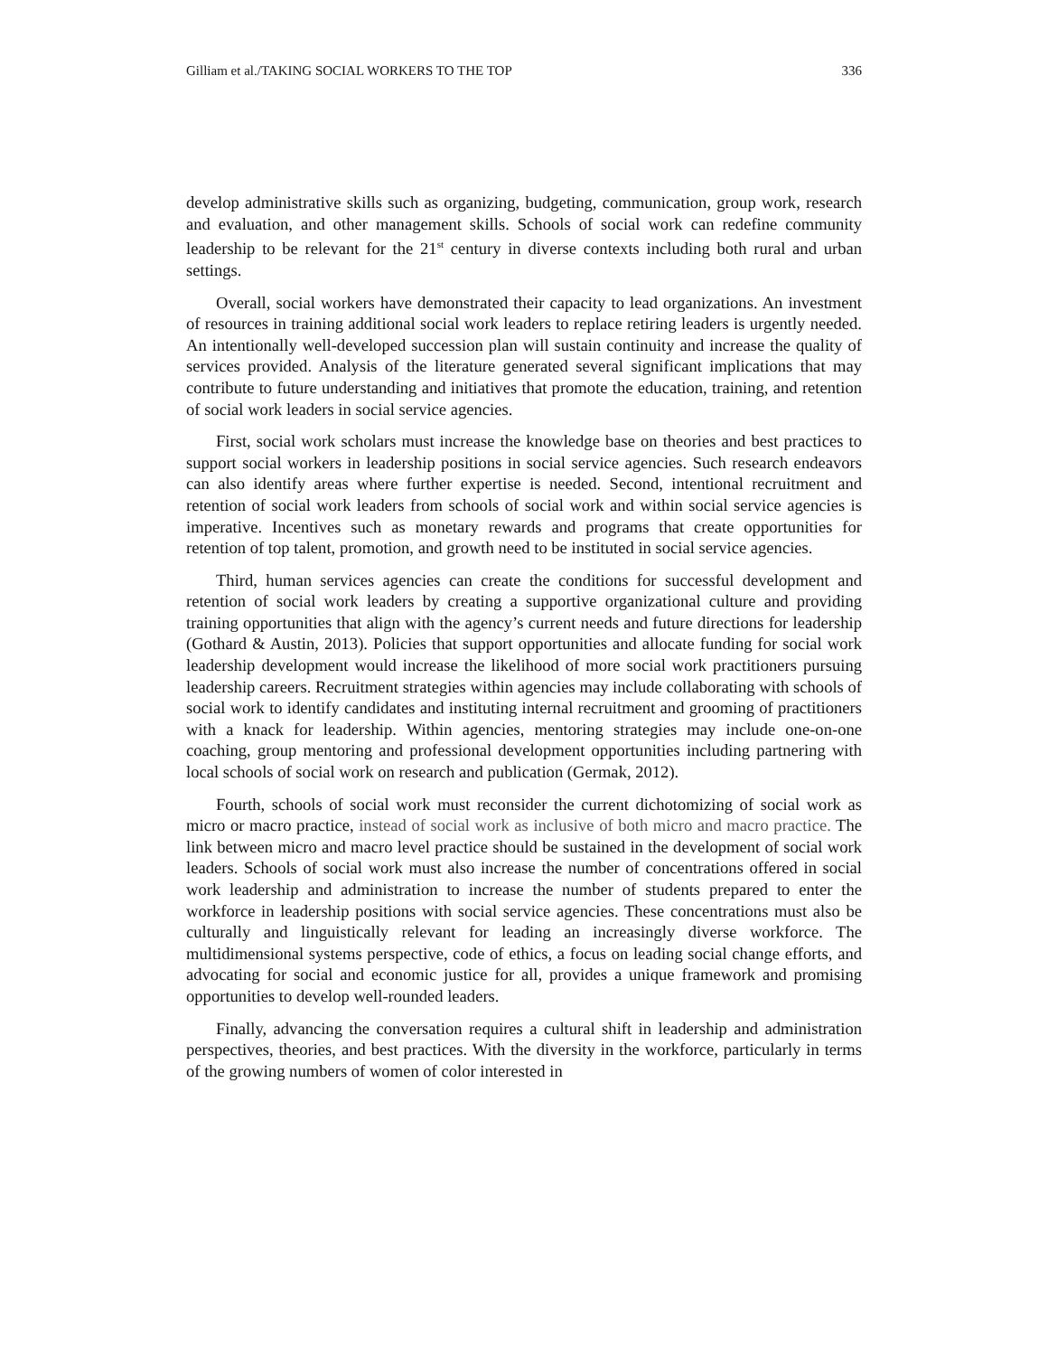Gilliam et al./TAKING SOCIAL WORKERS TO THE TOP 336
develop administrative skills such as organizing, budgeting, communication, group work, research and evaluation, and other management skills. Schools of social work can redefine community leadership to be relevant for the 21<sup>st</sup> century in diverse contexts including both rural and urban settings.
Overall, social workers have demonstrated their capacity to lead organizations. An investment of resources in training additional social work leaders to replace retiring leaders is urgently needed. An intentionally well-developed succession plan will sustain continuity and increase the quality of services provided. Analysis of the literature generated several significant implications that may contribute to future understanding and initiatives that promote the education, training, and retention of social work leaders in social service agencies.
First, social work scholars must increase the knowledge base on theories and best practices to support social workers in leadership positions in social service agencies. Such research endeavors can also identify areas where further expertise is needed. Second, intentional recruitment and retention of social work leaders from schools of social work and within social service agencies is imperative. Incentives such as monetary rewards and programs that create opportunities for retention of top talent, promotion, and growth need to be instituted in social service agencies.
Third, human services agencies can create the conditions for successful development and retention of social work leaders by creating a supportive organizational culture and providing training opportunities that align with the agency’s current needs and future directions for leadership (Gothard & Austin, 2013). Policies that support opportunities and allocate funding for social work leadership development would increase the likelihood of more social work practitioners pursuing leadership careers. Recruitment strategies within agencies may include collaborating with schools of social work to identify candidates and instituting internal recruitment and grooming of practitioners with a knack for leadership. Within agencies, mentoring strategies may include one-on-one coaching, group mentoring and professional development opportunities including partnering with local schools of social work on research and publication (Germak, 2012).
Fourth, schools of social work must reconsider the current dichotomizing of social work as micro or macro practice, instead of social work as inclusive of both micro and macro practice. The link between micro and macro level practice should be sustained in the development of social work leaders. Schools of social work must also increase the number of concentrations offered in social work leadership and administration to increase the number of students prepared to enter the workforce in leadership positions with social service agencies. These concentrations must also be culturally and linguistically relevant for leading an increasingly diverse workforce. The multidimensional systems perspective, code of ethics, a focus on leading social change efforts, and advocating for social and economic justice for all, provides a unique framework and promising opportunities to develop well-rounded leaders.
Finally, advancing the conversation requires a cultural shift in leadership and administration perspectives, theories, and best practices. With the diversity in the workforce, particularly in terms of the growing numbers of women of color interested in